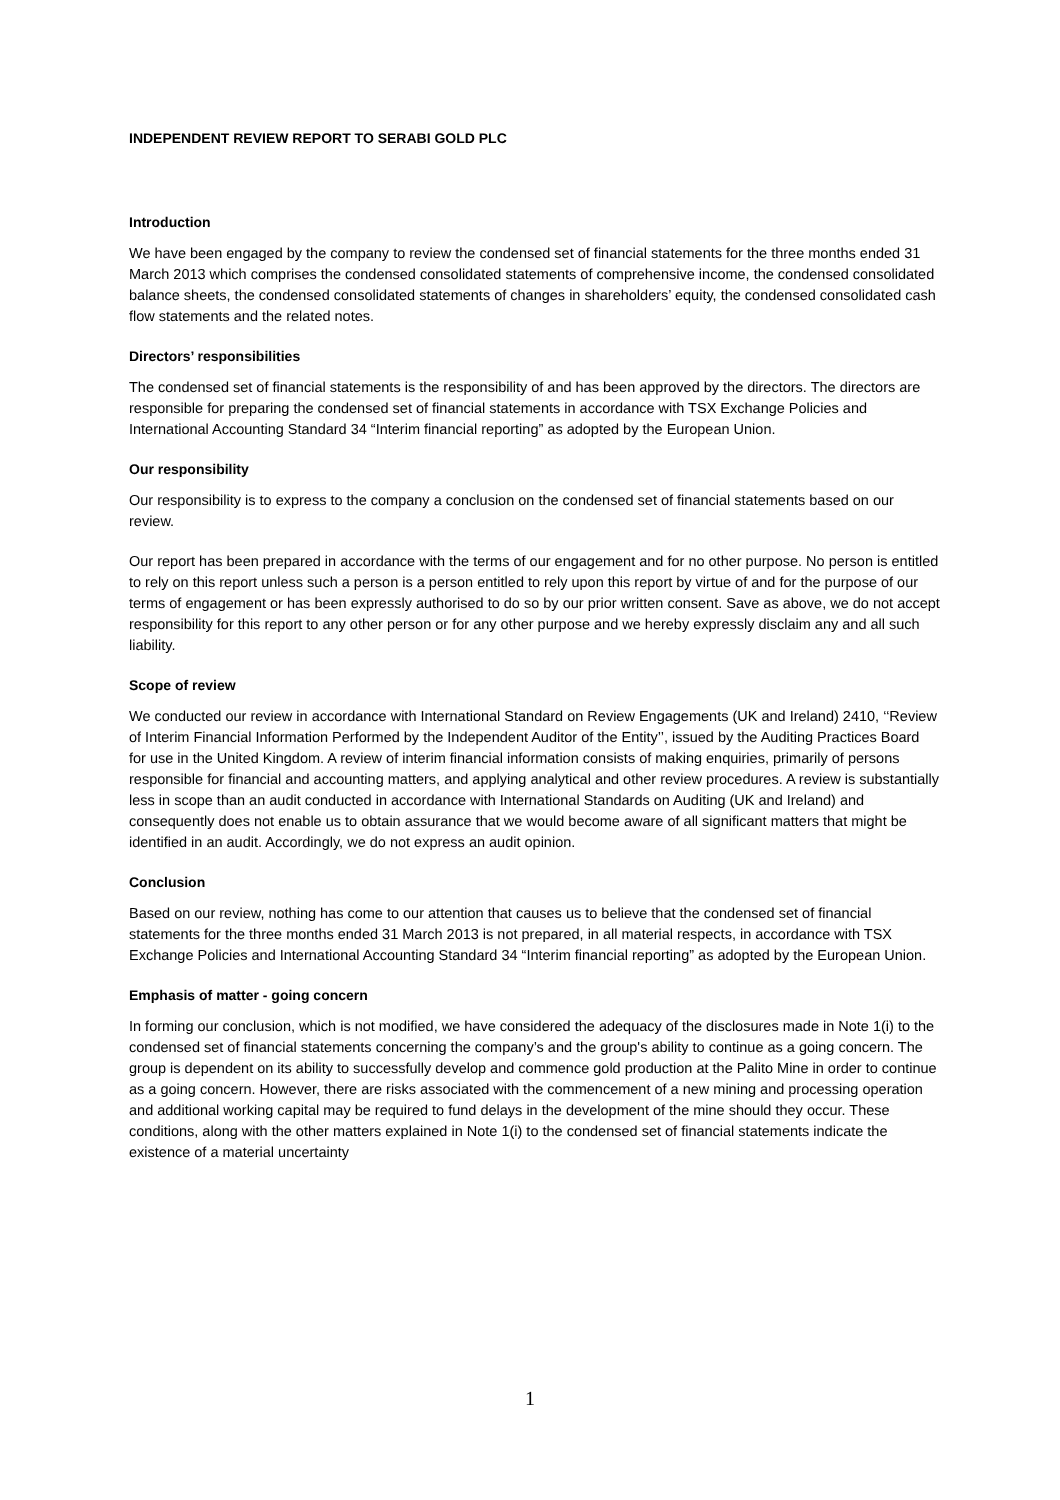INDEPENDENT REVIEW REPORT TO SERABI GOLD PLC
Introduction
We have been engaged by the company to review the condensed set of financial statements for the three months ended 31 March 2013 which comprises the condensed consolidated statements of comprehensive income, the condensed consolidated balance sheets, the condensed consolidated statements of changes in shareholders’ equity, the condensed consolidated cash flow statements and the related notes.
Directors’ responsibilities
The condensed set of financial statements is the responsibility of and has been approved by the directors. The directors are responsible for preparing the condensed set of financial statements in accordance with TSX Exchange Policies and International Accounting Standard 34 “Interim financial reporting” as adopted by the European Union.
Our responsibility
Our responsibility is to express to the company a conclusion on the condensed set of financial statements based on our review.
Our report has been prepared in accordance with the terms of our engagement and for no other purpose. No person is entitled to rely on this report unless such a person is a person entitled to rely upon this report by virtue of and for the purpose of our terms of engagement or has been expressly authorised to do so by our prior written consent. Save as above, we do not accept responsibility for this report to any other person or for any other purpose and we hereby expressly disclaim any and all such liability.
Scope of review
We conducted our review in accordance with International Standard on Review Engagements (UK and Ireland) 2410, ‘‘Review of Interim Financial Information Performed by the Independent Auditor of the Entity’’, issued by the Auditing Practices Board for use in the United Kingdom. A review of interim financial information consists of making enquiries, primarily of persons responsible for financial and accounting matters, and applying analytical and other review procedures. A review is substantially less in scope than an audit conducted in accordance with International Standards on Auditing (UK and Ireland) and consequently does not enable us to obtain assurance that we would become aware of all significant matters that might be identified in an audit. Accordingly, we do not express an audit opinion.
Conclusion
Based on our review, nothing has come to our attention that causes us to believe that the condensed set of financial statements for the three months ended 31 March 2013 is not prepared, in all material respects, in accordance with TSX Exchange Policies and International Accounting Standard 34 “Interim financial reporting” as adopted by the European Union.
Emphasis of matter - going concern
In forming our conclusion, which is not modified, we have considered the adequacy of the disclosures made in Note 1(i) to the condensed set of financial statements concerning the company’s and the group's ability to continue as a going concern. The group is dependent on its ability to successfully develop and commence gold production at the Palito Mine in order to continue as a going concern. However, there are risks associated with the commencement of a new mining and processing operation and additional working capital may be required to fund delays in the development of the mine should they occur. These conditions, along with the other matters explained in Note 1(i) to the condensed set of financial statements indicate the existence of a material uncertainty
1